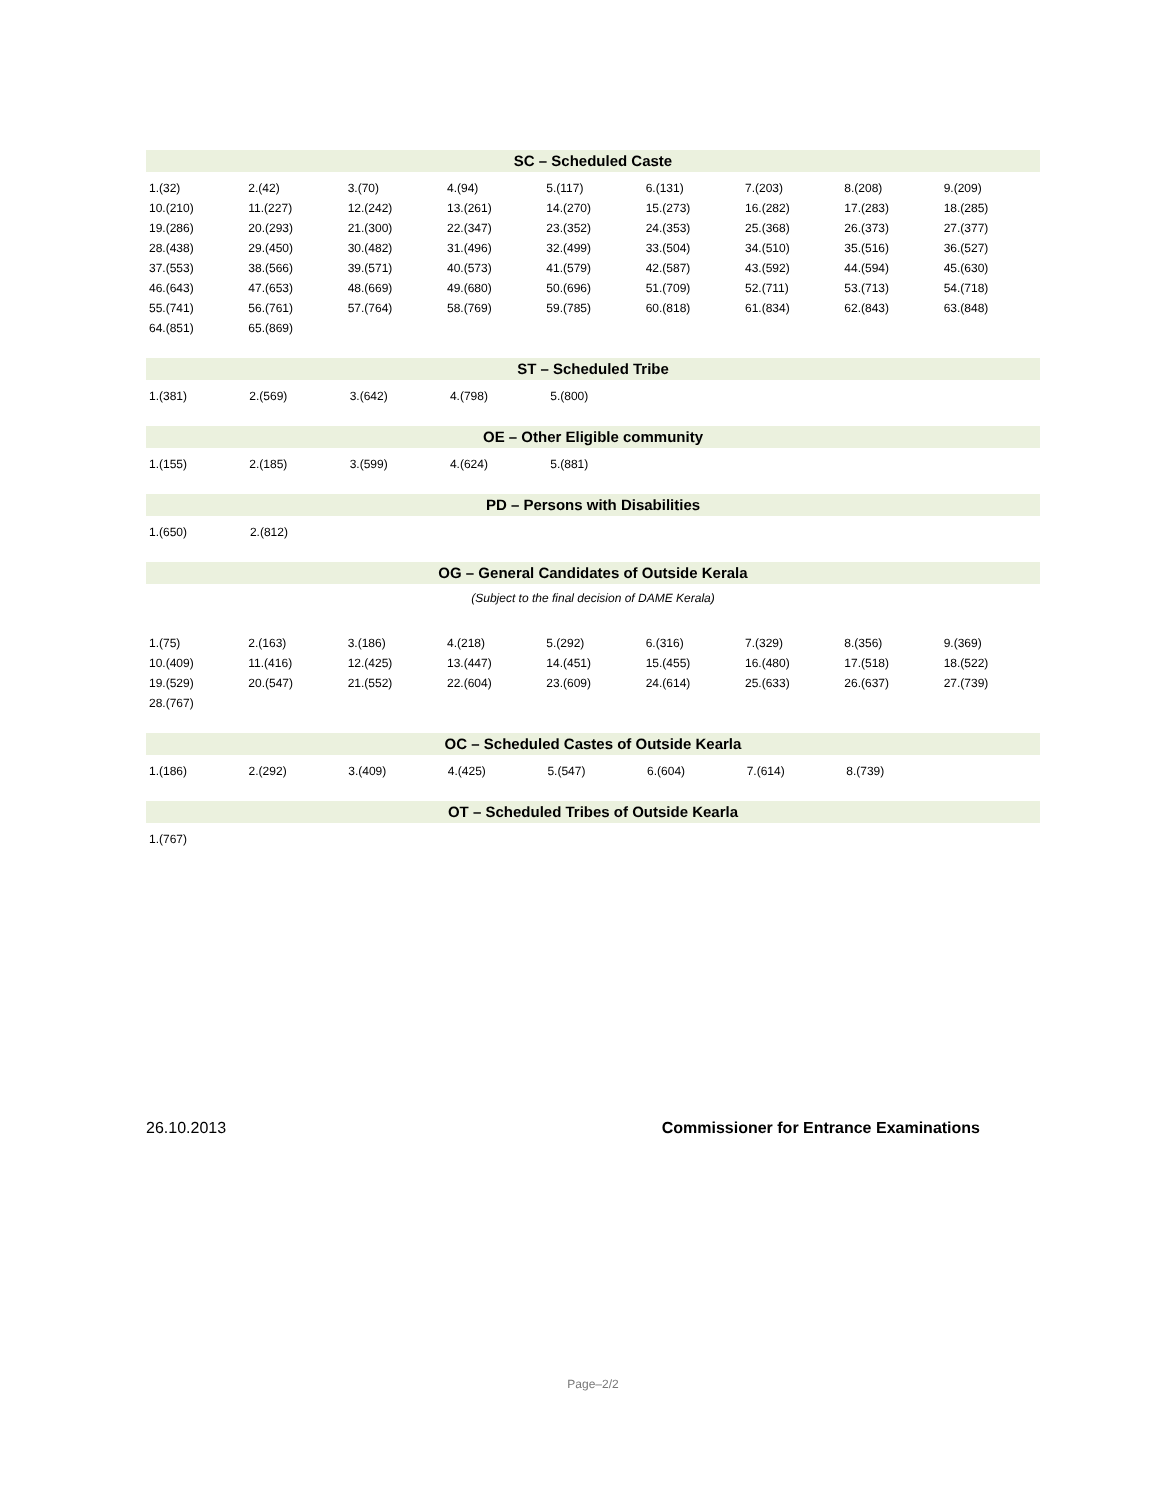SC – Scheduled Caste
| 1.(32) | 2.(42) | 3.(70) | 4.(94) | 5.(117) | 6.(131) | 7.(203) | 8.(208) | 9.(209) |
| 10.(210) | 11.(227) | 12.(242) | 13.(261) | 14.(270) | 15.(273) | 16.(282) | 17.(283) | 18.(285) |
| 19.(286) | 20.(293) | 21.(300) | 22.(347) | 23.(352) | 24.(353) | 25.(368) | 26.(373) | 27.(377) |
| 28.(438) | 29.(450) | 30.(482) | 31.(496) | 32.(499) | 33.(504) | 34.(510) | 35.(516) | 36.(527) |
| 37.(553) | 38.(566) | 39.(571) | 40.(573) | 41.(579) | 42.(587) | 43.(592) | 44.(594) | 45.(630) |
| 46.(643) | 47.(653) | 48.(669) | 49.(680) | 50.(696) | 51.(709) | 52.(711) | 53.(713) | 54.(718) |
| 55.(741) | 56.(761) | 57.(764) | 58.(769) | 59.(785) | 60.(818) | 61.(834) | 62.(843) | 63.(848) |
| 64.(851) | 65.(869) | | | | | | | |
ST – Scheduled Tribe
| 1.(381) | 2.(569) | 3.(642) | 4.(798) | 5.(800) | | | | |
OE – Other Eligible community
| 1.(155) | 2.(185) | 3.(599) | 4.(624) | 5.(881) | | | | |
PD – Persons with Disabilities
| 1.(650) | 2.(812) | | | | | | | |
OG – General Candidates of Outside Kerala
(Subject to the final decision of DAME Kerala)
| 1.(75) | 2.(163) | 3.(186) | 4.(218) | 5.(292) | 6.(316) | 7.(329) | 8.(356) | 9.(369) |
| 10.(409) | 11.(416) | 12.(425) | 13.(447) | 14.(451) | 15.(455) | 16.(480) | 17.(518) | 18.(522) |
| 19.(529) | 20.(547) | 21.(552) | 22.(604) | 23.(609) | 24.(614) | 25.(633) | 26.(637) | 27.(739) |
| 28.(767) | | | | | | | | |
OC – Scheduled Castes of Outside Kearla
| 1.(186) | 2.(292) | 3.(409) | 4.(425) | 5.(547) | 6.(604) | 7.(614) | 8.(739) | |
OT – Scheduled Tribes of Outside Kearla
| 1.(767) | | | | | | | | |
26.10.2013 Commissioner for Entrance Examinations
Page–2/2